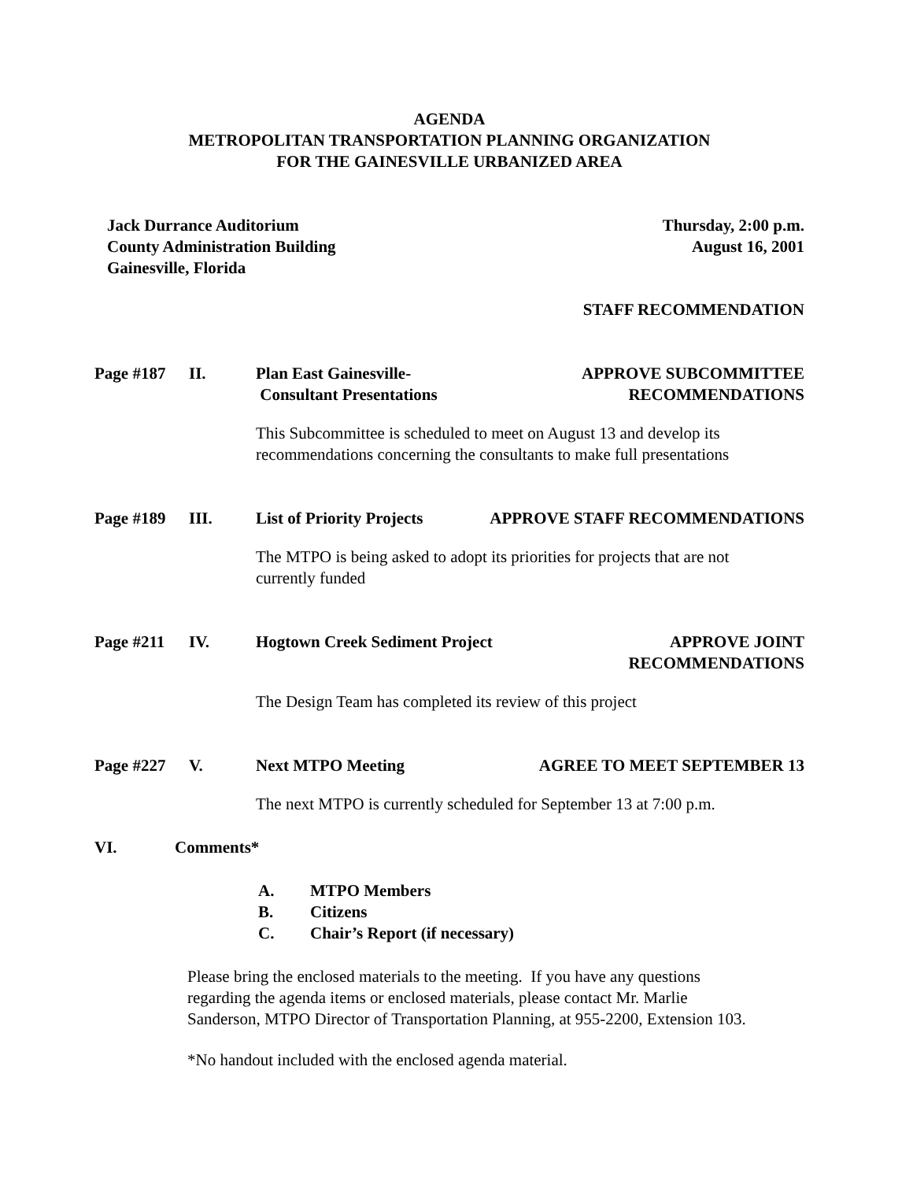AGENDA
METROPOLITAN TRANSPORTATION PLANNING ORGANIZATION
FOR THE GAINESVILLE URBANIZED AREA
Jack Durrance Auditorium
County Administration Building
Gainesville, Florida
Thursday, 2:00 p.m.
August 16, 2001
STAFF RECOMMENDATION
Page #187 II. Plan East Gainesville-
Consultant Presentations APPROVE SUBCOMMITTEE
RECOMMENDATIONS
This Subcommittee is scheduled to meet on August 13 and develop its
recommendations concerning the consultants to make full presentations
Page #189 III. List of Priority Projects APPROVE STAFF RECOMMENDATIONS
The MTPO is being asked to adopt its priorities for projects that are not
currently funded
Page #211 IV. Hogtown Creek Sediment Project APPROVE JOINT
RECOMMENDATIONS
The Design Team has completed its review of this project
Page #227 V. Next MTPO Meeting AGREE TO MEET SEPTEMBER 13
The next MTPO is currently scheduled for September 13 at 7:00 p.m.
VI. Comments*
A. MTPO Members
B. Citizens
C. Chair’s Report (if necessary)
Please bring the enclosed materials to the meeting. If you have any questions
regarding the agenda items or enclosed materials, please contact Mr. Marlie
Sanderson, MTPO Director of Transportation Planning, at 955-2200, Extension 103.
*No handout included with the enclosed agenda material.